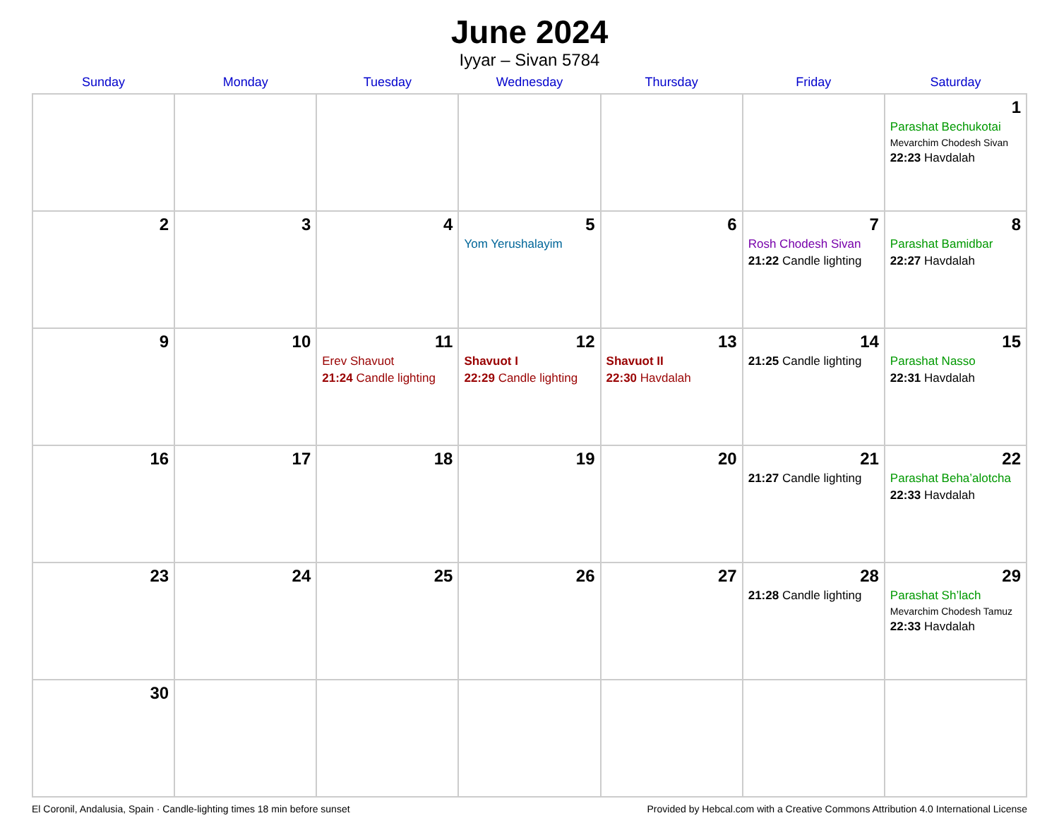June 2024
Iyyar – Sivan 5784
| Sunday | Monday | Tuesday | Wednesday | Thursday | Friday | Saturday |
| --- | --- | --- | --- | --- | --- | --- |
| | | | | | | 1 Parashat Bechukotai Mevarchim Chodesh Sivan 22:23 Havdalah |
| 2 | 3 | 4 | 5 Yom Yerushalayim | 6 | 7 Rosh Chodesh Sivan 21:22 Candle lighting | 8 Parashat Bamidbar 22:27 Havdalah |
| 9 | 10 | 11 Erev Shavuot 21:24 Candle lighting | 12 Shavuot I 22:29 Candle lighting | 13 Shavuot II 22:30 Havdalah | 14 21:25 Candle lighting | 15 Parashat Nasso 22:31 Havdalah |
| 16 | 17 | 18 | 19 | 20 | 21 21:27 Candle lighting | 22 Parashat Beha’alotcha 22:33 Havdalah |
| 23 | 24 | 25 | 26 | 27 | 28 21:28 Candle lighting | 29 Parashat Sh’lach Mevarchim Chodesh Tamuz 22:33 Havdalah |
| 30 | | | | | | |
El Coronil, Andalusia, Spain · Candle-lighting times 18 min before sunset Provided by Hebcal.com with a Creative Commons Attribution 4.0 International License